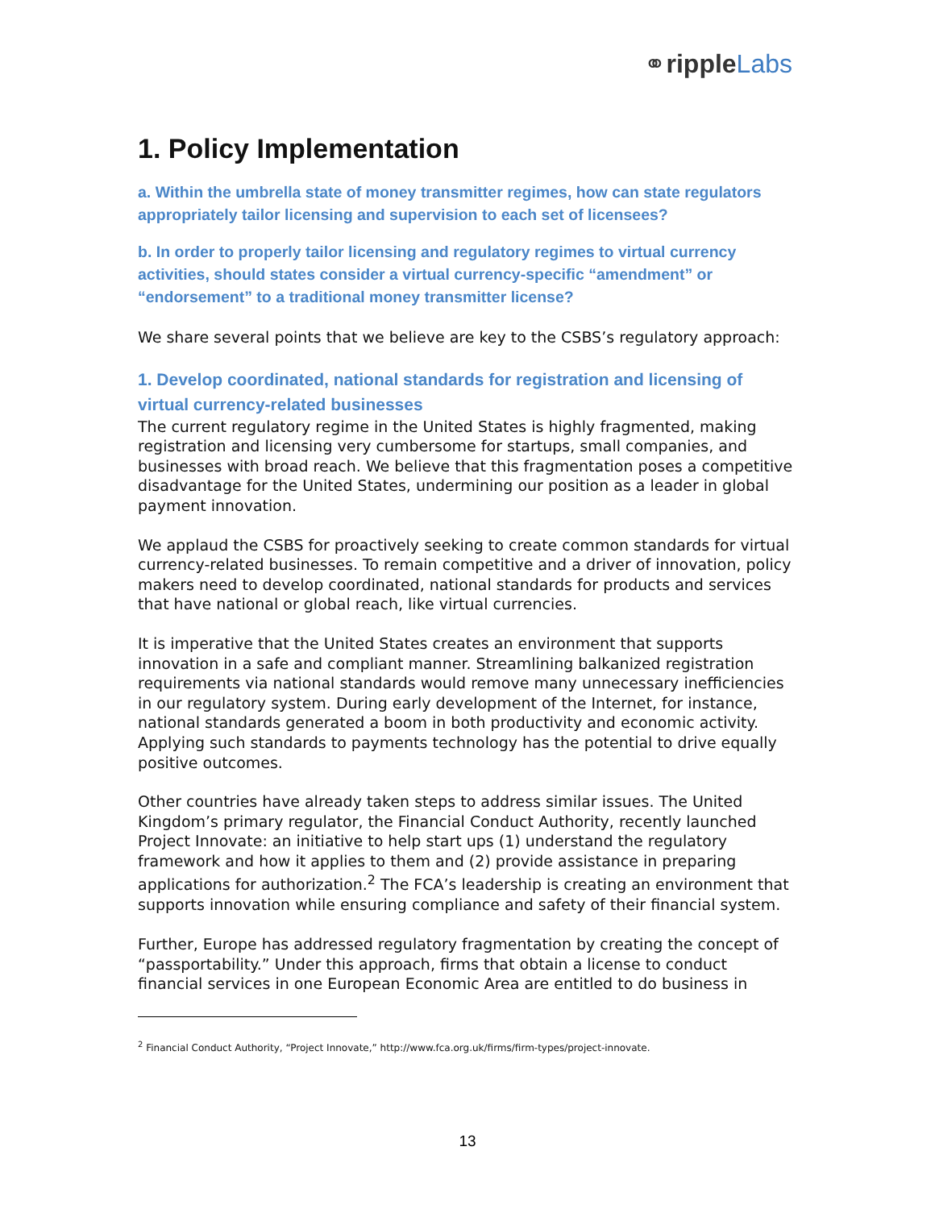⚭ripple Labs
1. Policy Implementation
a. Within the umbrella state of money transmitter regimes, how can state regulators appropriately tailor licensing and supervision to each set of licensees?
b. In order to properly tailor licensing and regulatory regimes to virtual currency activities, should states consider a virtual currency-specific “amendment” or “endorsement” to a traditional money transmitter license?
We share several points that we believe are key to the CSBS’s regulatory approach:
1. Develop coordinated, national standards for registration and licensing of virtual currency-related businesses
The current regulatory regime in the United States is highly fragmented, making registration and licensing very cumbersome for startups, small companies, and businesses with broad reach. We believe that this fragmentation poses a competitive disadvantage for the United States, undermining our position as a leader in global payment innovation.
We applaud the CSBS for proactively seeking to create common standards for virtual currency-related businesses. To remain competitive and a driver of innovation, policy makers need to develop coordinated, national standards for products and services that have national or global reach, like virtual currencies.
It is imperative that the United States creates an environment that supports innovation in a safe and compliant manner. Streamlining balkanized registration requirements via national standards would remove many unnecessary inefficiencies in our regulatory system. During early development of the Internet, for instance, national standards generated a boom in both productivity and economic activity. Applying such standards to payments technology has the potential to drive equally positive outcomes.
Other countries have already taken steps to address similar issues. The United Kingdom’s primary regulator, the Financial Conduct Authority, recently launched Project Innovate: an initiative to help start ups (1) understand the regulatory framework and how it applies to them and (2) provide assistance in preparing applications for authorization.<sup>2</sup> The FCA’s leadership is creating an environment that supports innovation while ensuring compliance and safety of their financial system.
Further, Europe has addressed regulatory fragmentation by creating the concept of “passportability.” Under this approach, firms that obtain a license to conduct financial services in one European Economic Area are entitled to do business in
<sup>2</sup> Financial Conduct Authority, “Project Innovate,” http://www.fca.org.uk/firms/firm-types/project-innovate.
13